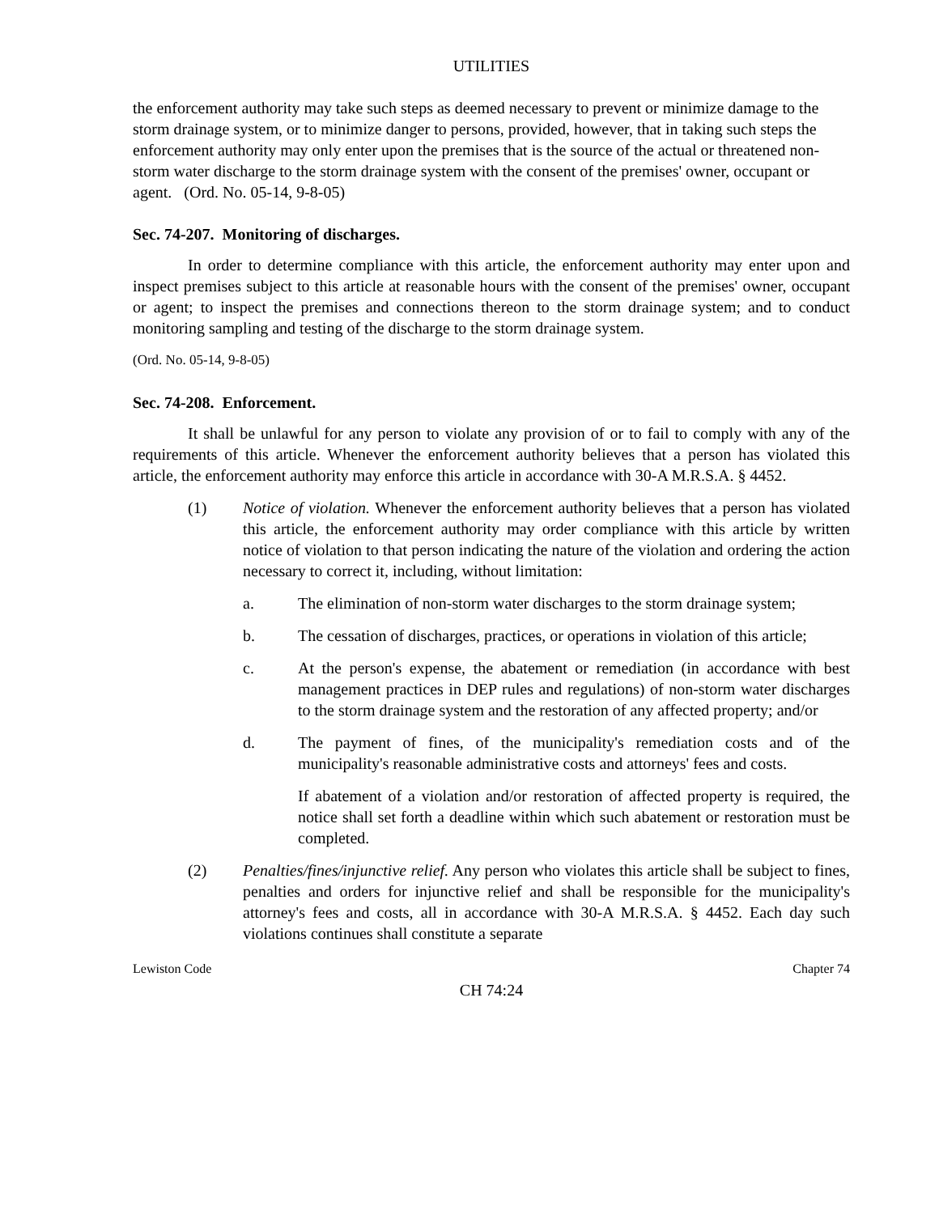UTILITIES
the enforcement authority may take such steps as deemed necessary to prevent or minimize damage to the storm drainage system, or to minimize danger to persons, provided, however, that in taking such steps the enforcement authority may only enter upon the premises that is the source of the actual or threatened non-storm water discharge to the storm drainage system with the consent of the premises' owner, occupant or agent. (Ord. No. 05-14, 9-8-05)
Sec. 74-207. Monitoring of discharges.
In order to determine compliance with this article, the enforcement authority may enter upon and inspect premises subject to this article at reasonable hours with the consent of the premises' owner, occupant or agent; to inspect the premises and connections thereon to the storm drainage system; and to conduct monitoring sampling and testing of the discharge to the storm drainage system.
(Ord. No. 05-14, 9-8-05)
Sec. 74-208. Enforcement.
It shall be unlawful for any person to violate any provision of or to fail to comply with any of the requirements of this article. Whenever the enforcement authority believes that a person has violated this article, the enforcement authority may enforce this article in accordance with 30-A M.R.S.A. § 4452.
(1) Notice of violation. Whenever the enforcement authority believes that a person has violated this article, the enforcement authority may order compliance with this article by written notice of violation to that person indicating the nature of the violation and ordering the action necessary to correct it, including, without limitation:
a. The elimination of non-storm water discharges to the storm drainage system;
b. The cessation of discharges, practices, or operations in violation of this article;
c. At the person's expense, the abatement or remediation (in accordance with best management practices in DEP rules and regulations) of non-storm water discharges to the storm drainage system and the restoration of any affected property; and/or
d. The payment of fines, of the municipality's remediation costs and of the municipality's reasonable administrative costs and attorneys' fees and costs.
If abatement of a violation and/or restoration of affected property is required, the notice shall set forth a deadline within which such abatement or restoration must be completed.
(2) Penalties/fines/injunctive relief. Any person who violates this article shall be subject to fines, penalties and orders for injunctive relief and shall be responsible for the municipality's attorney's fees and costs, all in accordance with 30-A M.R.S.A. § 4452. Each day such violations continues shall constitute a separate
Lewiston Code Chapter 74
CH 74:24